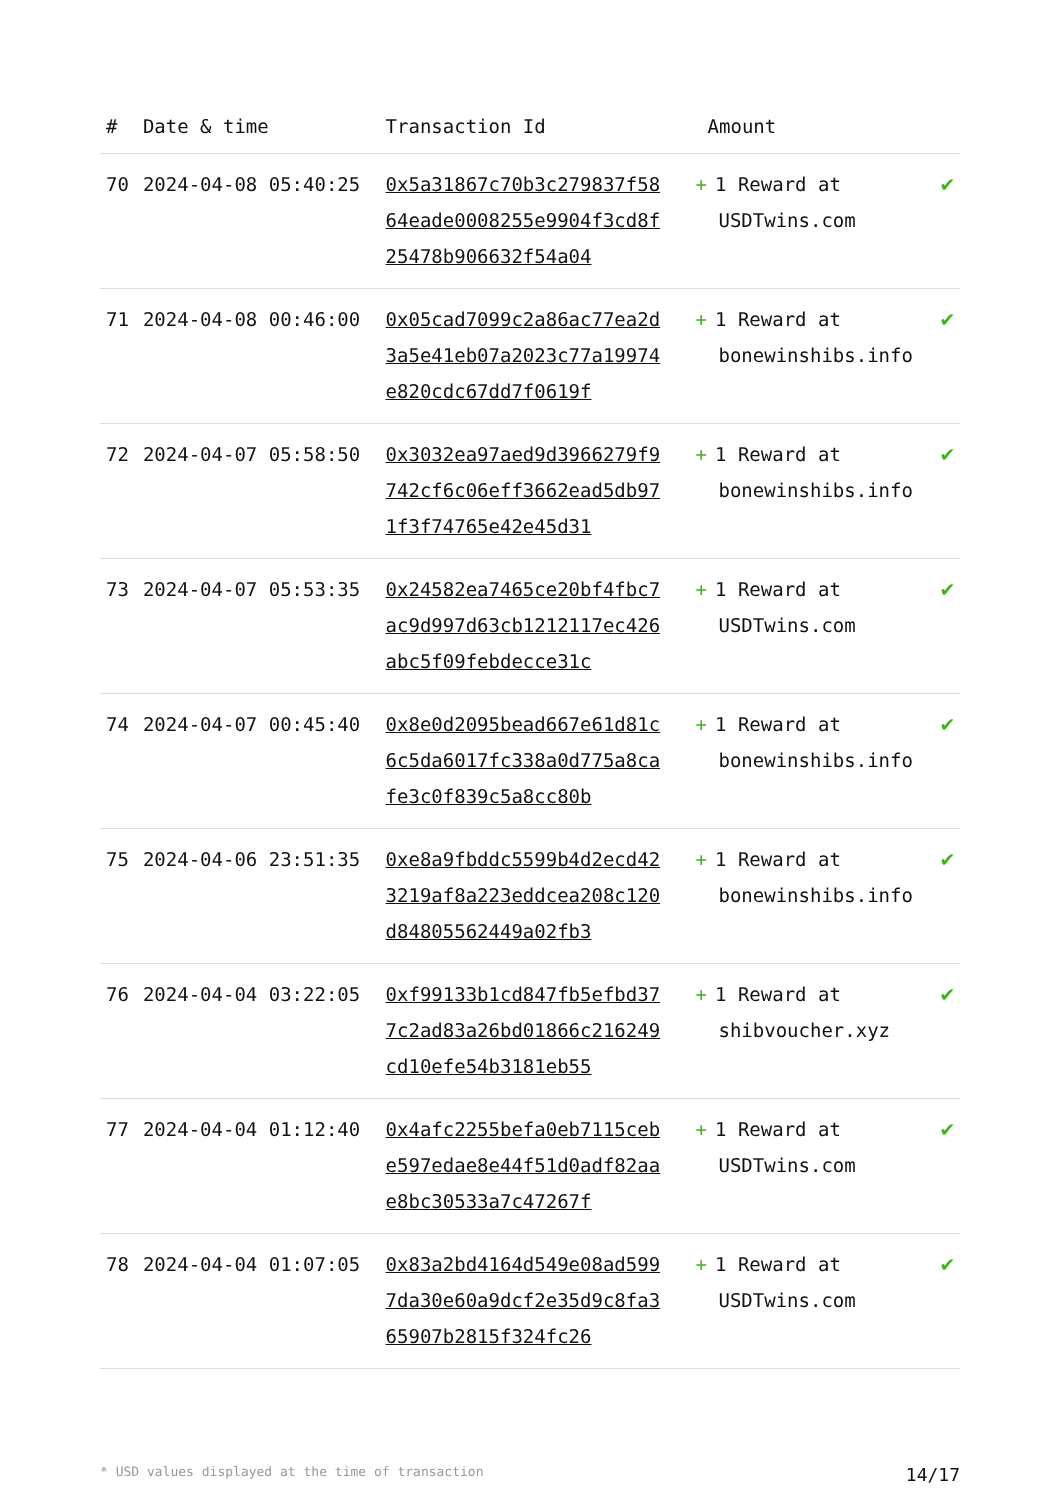| # | Date & time | Transaction Id | Amount | |
| --- | --- | --- | --- | --- |
| 70 | 2024-04-08 05:40:25 | 0x5a31867c70b3c279837f5864eade0008255e9904f3cd8f25478b906632f54a04 | + 1 Reward at USDTwins.com | ✔ |
| 71 | 2024-04-08 00:46:00 | 0x05cad7099c2a86ac77ea2d3a5e41eb07a2023c77a19974e820cdc67dd7f0619f | + 1 Reward at bonewinshibs.info | ✔ |
| 72 | 2024-04-07 05:58:50 | 0x3032ea97aed9d3966279f9742cf6c06eff3662ead5db971f3f74765e42e45d31 | + 1 Reward at bonewinshibs.info | ✔ |
| 73 | 2024-04-07 05:53:35 | 0x24582ea7465ce20bf4fbc7ac9d997d63cb1212117ec426abc5f09febdecce31c | + 1 Reward at USDTwins.com | ✔ |
| 74 | 2024-04-07 00:45:40 | 0x8e0d2095bead667e61d81c6c5da6017fc338a0d775a8cafe3c0f839c5a8cc80b | + 1 Reward at bonewinshibs.info | ✔ |
| 75 | 2024-04-06 23:51:35 | 0xe8a9fbddc5599b4d2ecd423219af8a223eddcea208c120d84805562449a02fb3 | + 1 Reward at bonewinshibs.info | ✔ |
| 76 | 2024-04-04 03:22:05 | 0xf99133b1cd847fb5efbd377c2ad83a26bd01866c216249cd10efe54b3181eb55 | + 1 Reward at shibvoucher.xyz | ✔ |
| 77 | 2024-04-04 01:12:40 | 0x4afc2255befa0eb7115cebe597edae8e44f51d0adf82aae8bc30533a7c47267f | + 1 Reward at USDTwins.com | ✔ |
| 78 | 2024-04-04 01:07:05 | 0x83a2bd4164d549e08ad5997da30e60a9dcf2e35d9c8fa365907b2815f324fc26 | + 1 Reward at USDTwins.com | ✔ |
* USD values displayed at the time of transaction 14/17